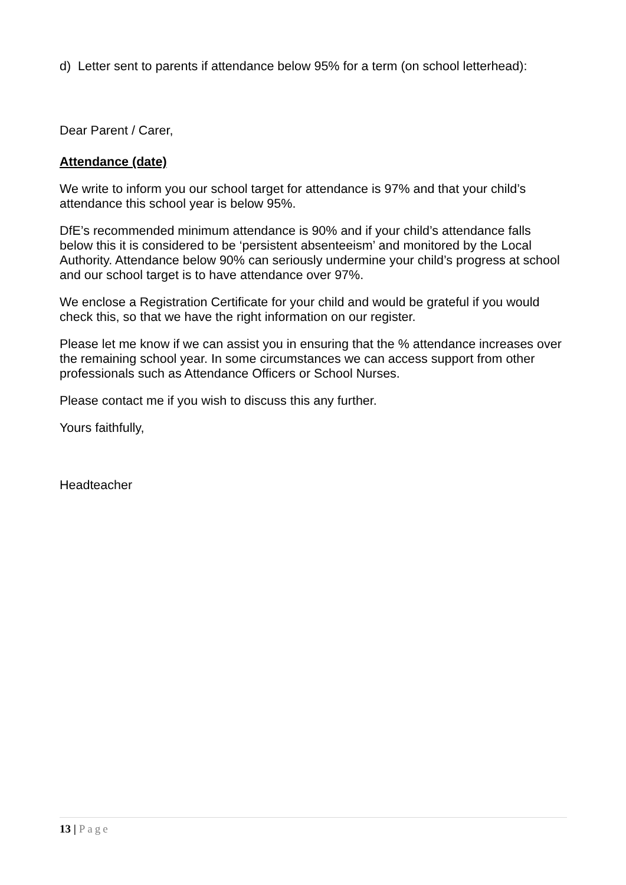d) Letter sent to parents if attendance below 95% for a term (on school letterhead):
Dear Parent / Carer,
Attendance (date)
We write to inform you our school target for attendance is 97% and that your child’s attendance this school year is below 95%.
DfE’s recommended minimum attendance is 90% and if your child’s attendance falls below this it is considered to be ‘persistent absenteeism’ and monitored by the Local Authority. Attendance below 90% can seriously undermine your child’s progress at school and our school target is to have attendance over 97%.
We enclose a Registration Certificate for your child and would be grateful if you would check this, so that we have the right information on our register.
Please let me know if we can assist you in ensuring that the % attendance increases over the remaining school year. In some circumstances we can access support from other professionals such as Attendance Officers or School Nurses.
Please contact me if you wish to discuss this any further.
Yours faithfully,
Headteacher
13 | Page